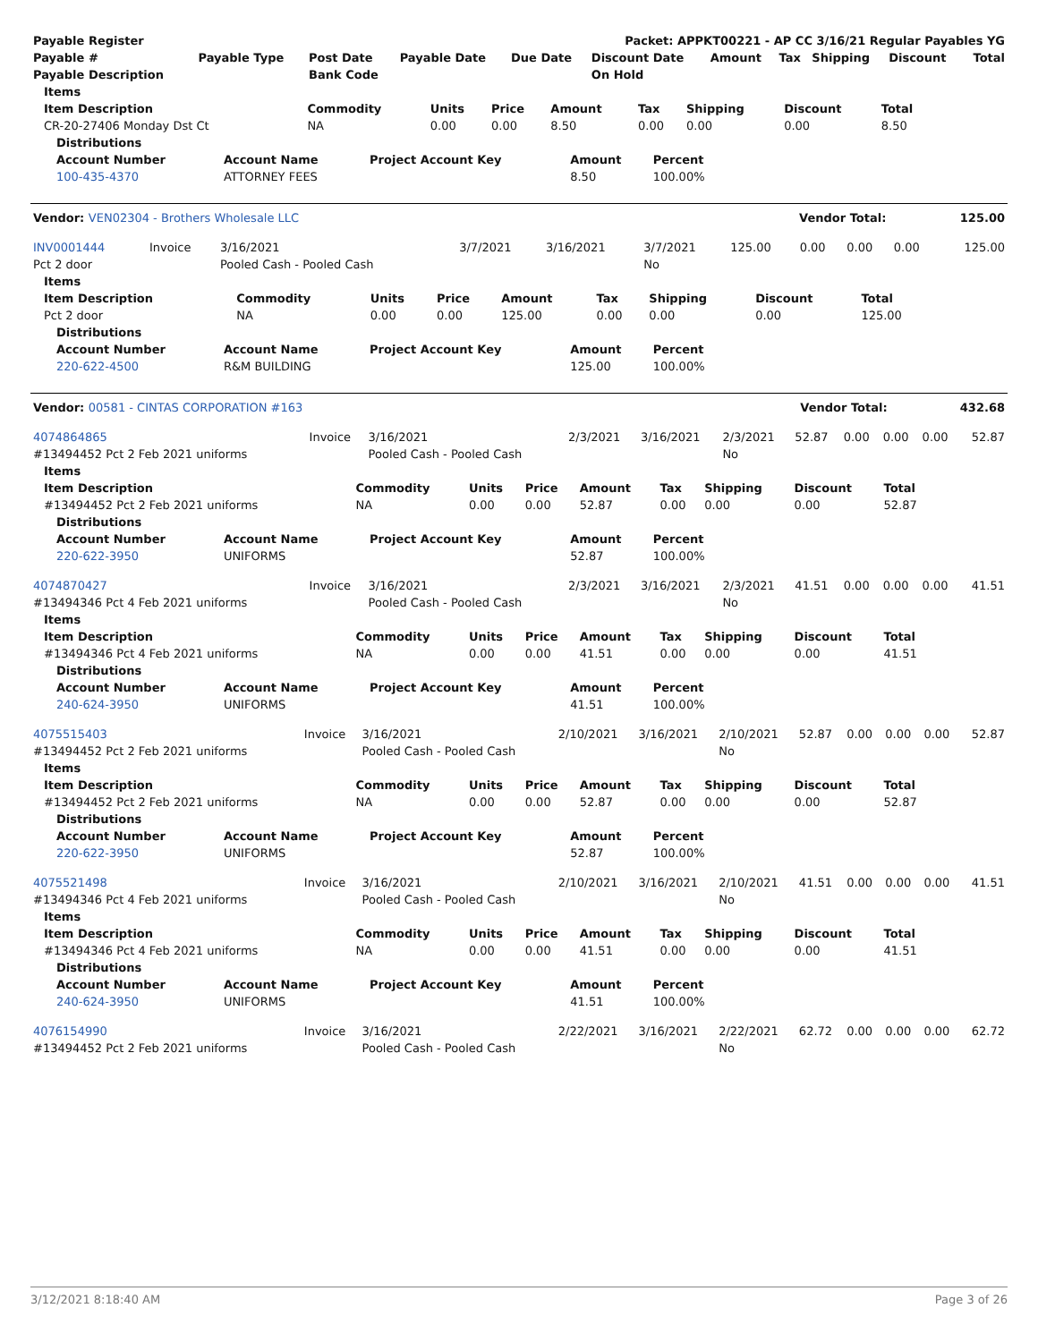| Payable Register | Packet: APPKT00221 - AP CC 3/16/21 Regular Payables YG |
| --- | --- |
| Payable # | Payable Type | Post Date | Payable Date | Due Date | Discount Date | Amount | Tax | Shipping | Discount | Total |
| --- | --- | --- | --- | --- | --- | --- | --- | --- | --- | --- |
| Payable Description | | Bank Code | | | On Hold | | | | | |
| Items | | | | | | | | |
| --- | --- | --- | --- | --- | --- | --- | --- | --- |
| Item Description | Commodity | Units | Price | Amount | Tax | Shipping | Discount | Total |
| CR-20-27406 Monday Dst Ct | NA | 0.00 | 0.00 | 8.50 | 0.00 | 0.00 | 0.00 | 8.50 |
| Distributions | | | | |
| --- | --- | --- | --- | --- |
| Account Number | Account Name | Project Account Key | Amount | Percent |
| 100-435-4370 | ATTORNEY FEES | | 8.50 | 100.00% |
| Vendor: VEN02304 - Brothers Wholesale LLC | Vendor Total: | 125.00 |
| --- | --- | --- |
| INV0001444 | Invoice | 3/16/2021 | 3/7/2021 | 3/16/2021 | 3/7/2021 | 125.00 | 0.00 | 0.00 | 0.00 | 125.00 |
| Pct 2 door | | Pooled Cash - Pooled Cash | | | No | | | | | |
| Items | | | | | | | | |
| --- | --- | --- | --- | --- | --- | --- | --- | --- |
| Item Description | Commodity | Units | Price | Amount | Tax | Shipping | Discount | Total |
| Pct 2 door | NA | 0.00 | 0.00 | 125.00 | 0.00 | 0.00 | 0.00 | 125.00 |
| Distributions | | | | |
| --- | --- | --- | --- | --- |
| Account Number | Account Name | Project Account Key | Amount | Percent |
| 220-622-4500 | R&M BUILDING | | 125.00 | 100.00% |
| Vendor: 00581 - CINTAS CORPORATION #163 | Vendor Total: | 432.68 |
| --- | --- | --- |
| 4074864865 | Invoice | 3/16/2021 | 2/3/2021 | 3/16/2021 | 2/3/2021 | 52.87 | 0.00 | 0.00 | 0.00 | 52.87 |
| #13494452 Pct 2 Feb 2021 uniforms | | Pooled Cash - Pooled Cash | | | No | | | | | |
| Items | | | | | | | | |
| --- | --- | --- | --- | --- | --- | --- | --- | --- |
| Item Description | Commodity | Units | Price | Amount | Tax | Shipping | Discount | Total |
| #13494452 Pct 2 Feb 2021 uniforms | NA | 0.00 | 0.00 | 52.87 | 0.00 | 0.00 | 0.00 | 52.87 |
| Distributions | | | | |
| --- | --- | --- | --- | --- |
| Account Number | Account Name | Project Account Key | Amount | Percent |
| 220-622-3950 | UNIFORMS | | 52.87 | 100.00% |
| 4074870427 | Invoice | 3/16/2021 | 2/3/2021 | 3/16/2021 | 2/3/2021 | 41.51 | 0.00 | 0.00 | 0.00 | 41.51 |
| #13494346 Pct 4 Feb 2021 uniforms | | Pooled Cash - Pooled Cash | | | No | | | | | |
| Items | | | | | | | | |
| --- | --- | --- | --- | --- | --- | --- | --- | --- |
| Item Description | Commodity | Units | Price | Amount | Tax | Shipping | Discount | Total |
| #13494346 Pct 4 Feb 2021 uniforms | NA | 0.00 | 0.00 | 41.51 | 0.00 | 0.00 | 0.00 | 41.51 |
| Distributions | | | | |
| --- | --- | --- | --- | --- |
| Account Number | Account Name | Project Account Key | Amount | Percent |
| 240-624-3950 | UNIFORMS | | 41.51 | 100.00% |
| 4075515403 | Invoice | 3/16/2021 | 2/10/2021 | 3/16/2021 | 2/10/2021 | 52.87 | 0.00 | 0.00 | 0.00 | 52.87 |
| #13494452 Pct 2 Feb 2021 uniforms | | Pooled Cash - Pooled Cash | | | No | | | | | |
| Items | | | | | | | | |
| --- | --- | --- | --- | --- | --- | --- | --- | --- |
| Item Description | Commodity | Units | Price | Amount | Tax | Shipping | Discount | Total |
| #13494452 Pct 2 Feb 2021 uniforms | NA | 0.00 | 0.00 | 52.87 | 0.00 | 0.00 | 0.00 | 52.87 |
| Distributions | | | | |
| --- | --- | --- | --- | --- |
| Account Number | Account Name | Project Account Key | Amount | Percent |
| 220-622-3950 | UNIFORMS | | 52.87 | 100.00% |
| 4075521498 | Invoice | 3/16/2021 | 2/10/2021 | 3/16/2021 | 2/10/2021 | 41.51 | 0.00 | 0.00 | 0.00 | 41.51 |
| #13494346 Pct 4 Feb 2021 uniforms | | Pooled Cash - Pooled Cash | | | No | | | | | |
| Items | | | | | | | | |
| --- | --- | --- | --- | --- | --- | --- | --- | --- |
| Item Description | Commodity | Units | Price | Amount | Tax | Shipping | Discount | Total |
| #13494346 Pct 4 Feb 2021 uniforms | NA | 0.00 | 0.00 | 41.51 | 0.00 | 0.00 | 0.00 | 41.51 |
| Distributions | | | | |
| --- | --- | --- | --- | --- |
| Account Number | Account Name | Project Account Key | Amount | Percent |
| 240-624-3950 | UNIFORMS | | 41.51 | 100.00% |
| 4076154990 | Invoice | 3/16/2021 | 2/22/2021 | 3/16/2021 | 2/22/2021 | 62.72 | 0.00 | 0.00 | 0.00 | 62.72 |
| #13494452 Pct 2 Feb 2021 uniforms | | Pooled Cash - Pooled Cash | | | No | | | | | |
3/12/2021 8:18:40 AM Page 3 of 26